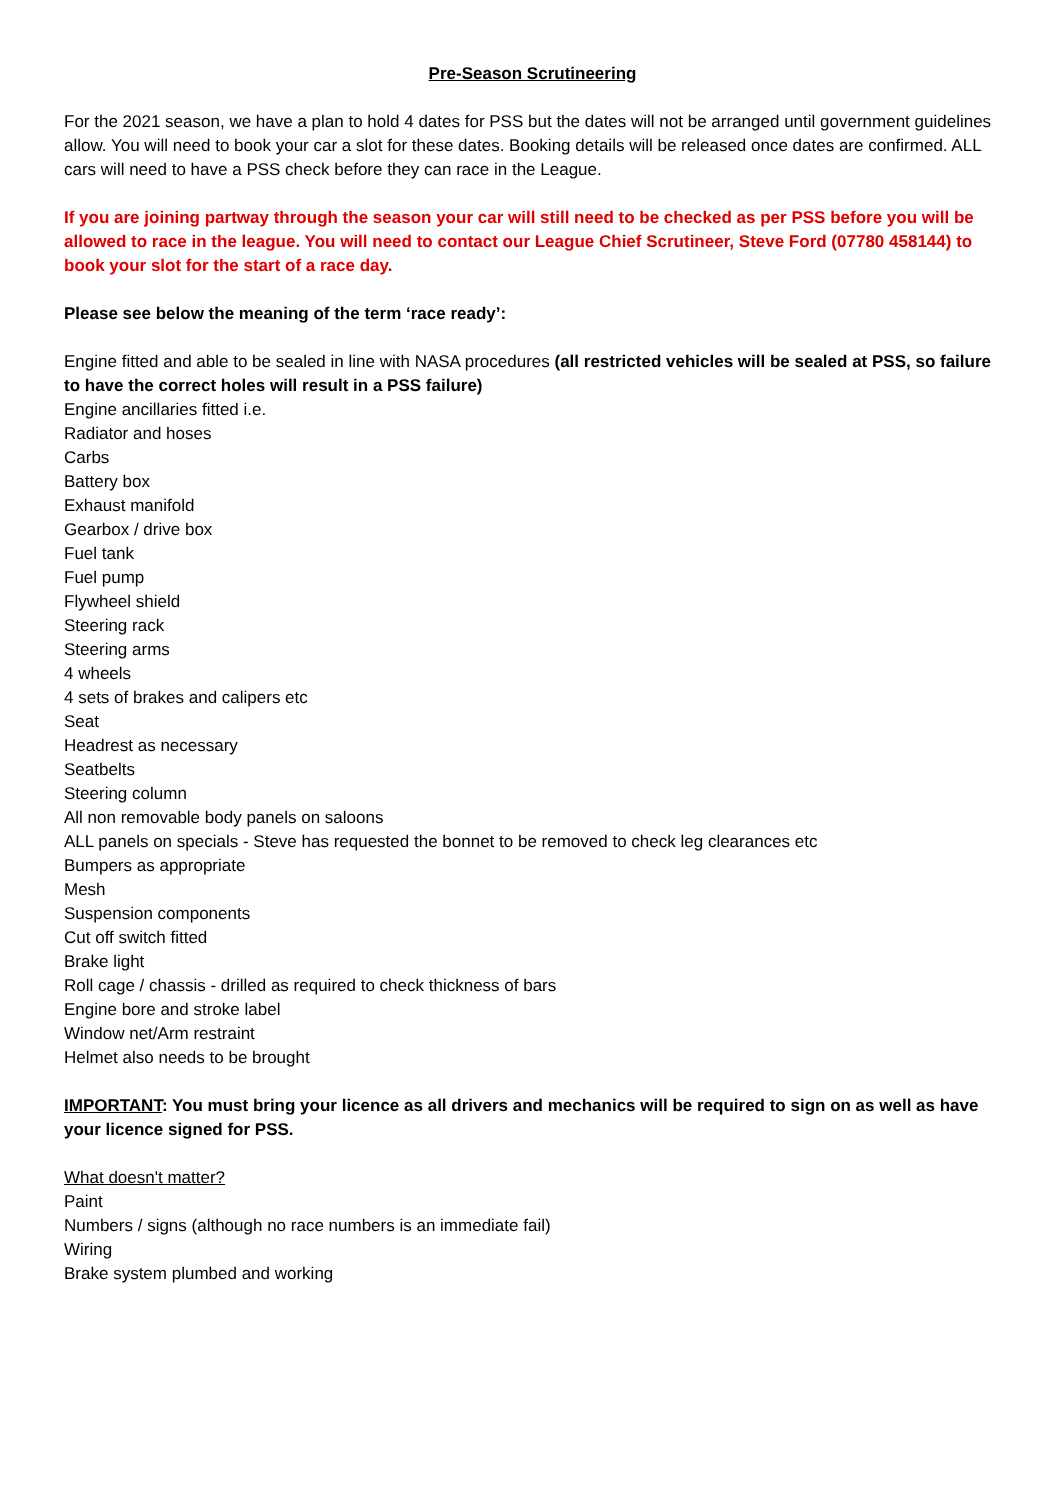Pre-Season Scrutineering
For the 2021 season, we have a plan to hold 4 dates for PSS but the dates will not be arranged until government guidelines allow. You will need to book your car a slot for these dates. Booking details will be released once dates are confirmed. ALL cars will need to have a PSS check before they can race in the League.
If you are joining partway through the season your car will still need to be checked as per PSS before you will be allowed to race in the league. You will need to contact our League Chief Scrutineer, Steve Ford (07780 458144) to book your slot for the start of a race day.
Please see below the meaning of the term ‘race ready’:
Engine fitted and able to be sealed in line with NASA procedures (all restricted vehicles will be sealed at PSS, so failure to have the correct holes will result in a PSS failure)
Engine ancillaries fitted i.e.
Radiator and hoses
Carbs
Battery box
Exhaust manifold
Gearbox / drive box
Fuel tank
Fuel pump
Flywheel shield
Steering rack
Steering arms
4 wheels
4 sets of brakes and calipers etc
Seat
Headrest as necessary
Seatbelts
Steering column
All non removable body panels on saloons
ALL panels on specials - Steve has requested the bonnet to be removed to check leg clearances etc
Bumpers as appropriate
Mesh
Suspension components
Cut off switch fitted
Brake light
Roll cage / chassis - drilled as required to check thickness of bars
Engine bore and stroke label
Window net/Arm restraint
Helmet also needs to be brought
IMPORTANT: You must bring your licence as all drivers and mechanics will be required to sign on as well as have your licence signed for PSS.
What doesn't matter?
Paint
Numbers / signs (although no race numbers is an immediate fail)
Wiring
Brake system plumbed and working